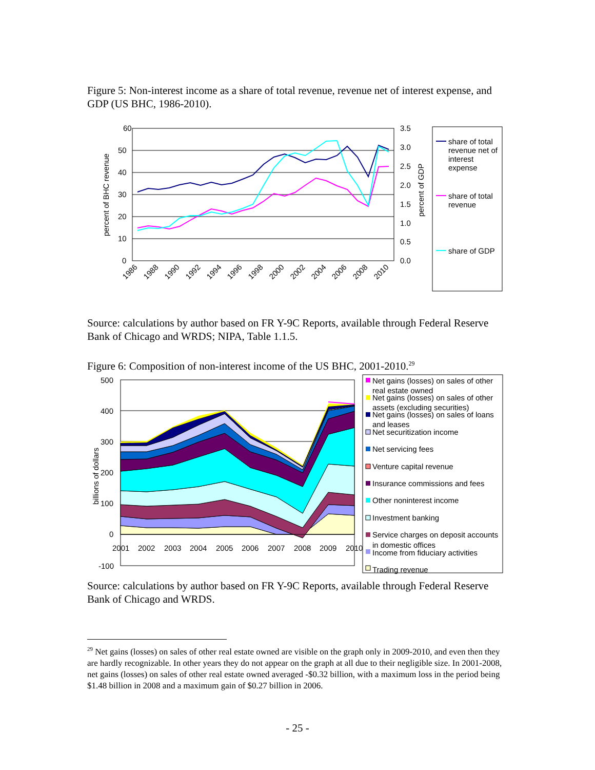Figure 5: Non-interest income as a share of total revenue, revenue net of interest expense, and GDP (US BHC, 1986-2010).
60
50
40
30
20
10
0
3.5
3.0
2.5
2.0
1.5
1.0
0.5
0.0
percent of BHC revenue
percent of GDP
1986
1988
1990
1992
1994
1996
1998
2000
2002
2004
2006
2008
2010
share of total
revenue net of
interest
expense
share of total
revenue
share of GDP
Source: calculations by author based on FR Y-9C Reports, available through Federal Reserve Bank of Chicago and WRDS; NIPA, Table 1.1.5.
Figure 6: Composition of non-interest income of the US BHC, 2001-2010.<sup>29</sup>
500
400
300
200
100
0
-100
billions of dollars
2001
2002
2003
2004
2005
2006
2007
2008
2009
2010
Net gains (losses) on sales of other
real estate owned
Net gains (losses) on sales of other
assets (excluding securities)
Net gains (losses) on sales of loans
and leases
Net securitization income
Net servicing fees
Venture capital revenue
Insurance commissions and fees
Other noninterest income
Investment banking
Service charges on deposit accounts
in domestic offices
Income from fiduciary activities
Trading revenue
Source: calculations by author based on FR Y-9C Reports, available through Federal Reserve Bank of Chicago and WRDS.
<sup>29</sup> Net gains (losses) on sales of other real estate owned are visible on the graph only in 2009-2010, and even then they are hardly recognizable. In other years they do not appear on the graph at all due to their negligible size. In 2001-2008, net gains (losses) on sales of other real estate owned averaged -$0.32 billion, with a maximum loss in the period being $1.48 billion in 2008 and a maximum gain of $0.27 billion in 2006.
- 25 -